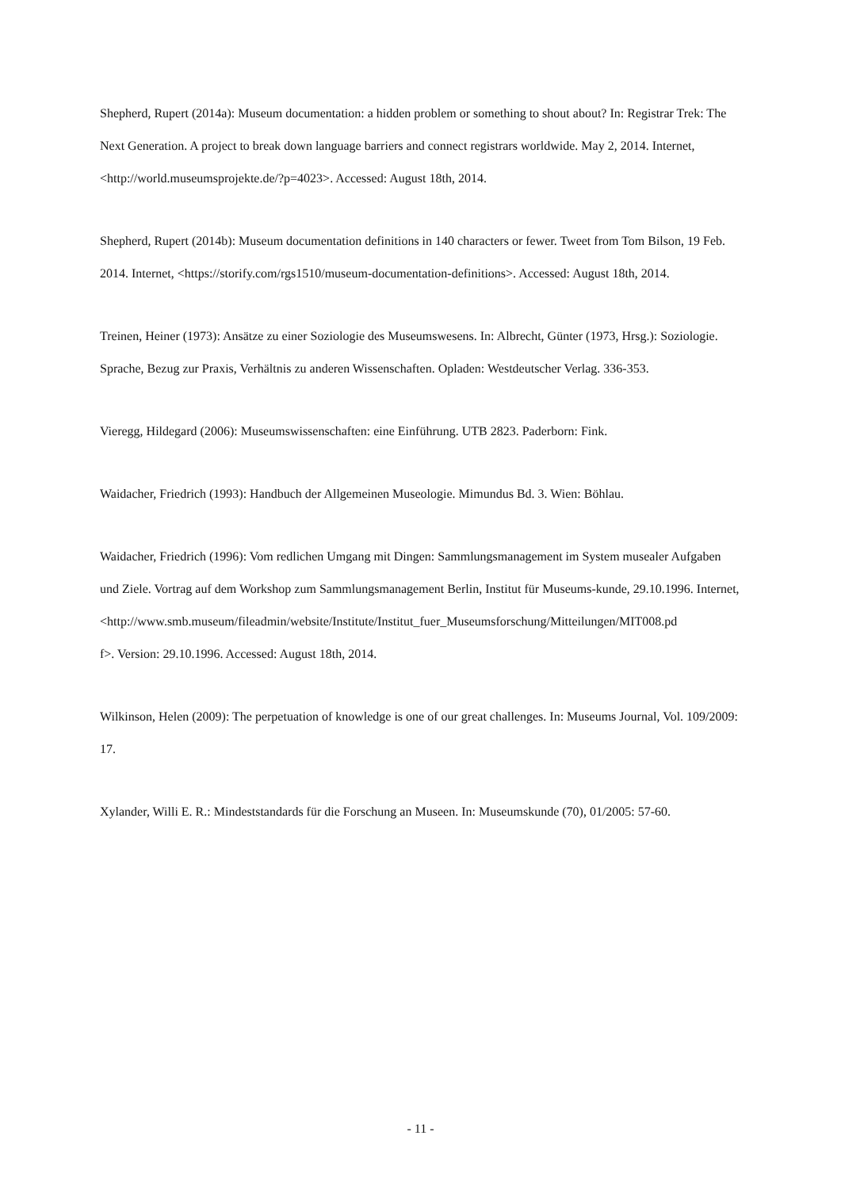Shepherd, Rupert (2014a): Museum documentation: a hidden problem or something to shout about? In: Registrar Trek: The Next Generation. A project to break down language barriers and connect registrars worldwide. May 2, 2014. Internet, <http://world.museumsprojekte.de/?p=4023>. Accessed: August 18th, 2014.
Shepherd, Rupert (2014b): Museum documentation definitions in 140 characters or fewer. Tweet from Tom Bilson, 19 Feb. 2014. Internet, <https://storify.com/rgs1510/museum-documentation-definitions>. Accessed: August 18th, 2014.
Treinen, Heiner (1973): Ansätze zu einer Soziologie des Museumswesens. In: Albrecht, Günter (1973, Hrsg.): Soziologie. Sprache, Bezug zur Praxis, Verhältnis zu anderen Wissenschaften. Opladen: Westdeutscher Verlag. 336-353.
Vieregg, Hildegard (2006): Museumswissenschaften: eine Einführung. UTB 2823. Paderborn: Fink.
Waidacher, Friedrich (1993): Handbuch der Allgemeinen Museologie. Mimundus Bd. 3. Wien: Böhlau.
Waidacher, Friedrich (1996): Vom redlichen Umgang mit Dingen: Sammlungsmanagement im System musealer Aufgaben und Ziele. Vortrag auf dem Workshop zum Sammlungsmanagement Berlin, Institut für Museums-kunde, 29.10.1996. Internet,
<http://www.smb.museum/fileadmin/website/Institute/Institut_fuer_Museumsforschung/Mitteilungen/MIT008.pd
f>. Version: 29.10.1996. Accessed: August 18th, 2014.
Wilkinson, Helen (2009): The perpetuation of knowledge is one of our great challenges. In: Museums Journal, Vol. 109/2009: 17.
Xylander, Willi E. R.: Mindeststandards für die Forschung an Museen. In: Museumskunde (70), 01/2005: 57-60.
- 11 -